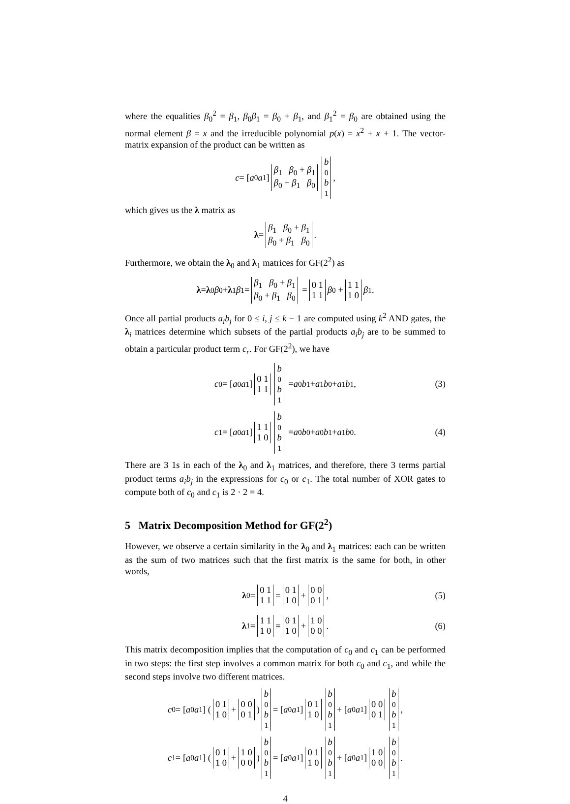where the equalities β<sub>0</sub><sup>2</sup> = β<sub>1</sub>, β<sub>0</sub>β<sub>1</sub> = β<sub>0</sub> + β<sub>1</sub>, and β<sub>1</sub><sup>2</sup> = β<sub>0</sub> are obtained using the normal element β = x and the irreducible polynomial p(x) = x<sup>2</sup> + x + 1. The vector-matrix expansion of the product can be written as
c = [a<sub>0</sub> a<sub>1</sub>] β<sub>1</sub> β<sub>0</sub> + β<sub>1</sub> β<sub>0</sub> + β<sub>1</sub> β<sub>0</sub> b<sub>0</sub> b<sub>1</sub> ,
which gives us the λ matrix as
λ = β<sub>1</sub> β<sub>0</sub> + β<sub>1</sub> β<sub>0</sub> + β<sub>1</sub> β<sub>0</sub> .
Furthermore, we obtain the λ<sub>0</sub> and λ<sub>1</sub> matrices for GF(2<sup>2</sup>) as
λ = λ<sub>0</sub> β<sub>0</sub> + λ<sub>1</sub> β<sub>1</sub> = β<sub>1</sub> β<sub>0</sub> + β<sub>1</sub> β<sub>0</sub> + β<sub>1</sub> β<sub>0</sub> = 0 1 1 1 β<sub>0</sub> + 1 1 1 0 β<sub>1</sub> .
Once all partial products a<sub>i</sub>b<sub>j</sub> for 0 ≤ i, j ≤ k − 1 are computed using k<sup>2</sup> AND gates, the λ<sub>i</sub> matrices determine which subsets of the partial products a<sub>i</sub>b<sub>j</sub> are to be summed to obtain a particular product term c<sub>r</sub>. For GF(2<sup>2</sup>), we have
c<sub>0</sub> = [a<sub>0</sub> a<sub>1</sub>] 0 1 1 1 b<sub>0</sub> b<sub>1</sub> = a<sub>0</sub> b<sub>1</sub> + a<sub>1</sub> b<sub>0</sub> + a<sub>1</sub> b<sub>1</sub> , (3)
c<sub>1</sub> = [a<sub>0</sub> a<sub>1</sub>] 1 1 1 0 b<sub>0</sub> b<sub>1</sub> = a<sub>0</sub> b<sub>0</sub> + a<sub>0</sub> b<sub>1</sub> + a<sub>1</sub> b<sub>0</sub> . (4)
There are 3 1s in each of the λ<sub>0</sub> and λ<sub>1</sub> matrices, and therefore, there 3 terms partial product terms a<sub>i</sub>b<sub>j</sub> in the expressions for c<sub>0</sub> or c<sub>1</sub>. The total number of XOR gates to compute both of c<sub>0</sub> and c<sub>1</sub> is 2 · 2 = 4.
5 Matrix Decomposition Method for GF(2<sup>2</sup>)
However, we observe a certain similarity in the λ<sub>0</sub> and λ<sub>1</sub> matrices: each can be written as the sum of two matrices such that the first matrix is the same for both, in other words,
λ<sub>0</sub> = 0 1 1 1 = 0 1 1 0 + 0 0 0 1 , (5)
λ<sub>1</sub> = 1 1 1 0 = 0 1 1 0 + 1 0 0 0 . (6)
This matrix decomposition implies that the computation of c<sub>0</sub> and c<sub>1</sub> can be performed in two steps: the first step involves a common matrix for both c<sub>0</sub> and c<sub>1</sub>, and while the second steps involve two different matrices.
c<sub>0</sub> = [a<sub>0</sub> a<sub>1</sub>] (0 1 1 0 + 0 0 0 1) b<sub>0</sub> b<sub>1</sub> = [a<sub>0</sub> a<sub>1</sub>] 0 1 1 0 b<sub>0</sub> b<sub>1</sub> + [a<sub>0</sub> a<sub>1</sub>] 0 0 0 1 b<sub>0</sub> b<sub>1</sub> ,
c<sub>1</sub> = [a<sub>0</sub> a<sub>1</sub>] (0 1 1 0 + 1 0 0 0) b<sub>0</sub> b<sub>1</sub> = [a<sub>0</sub> a<sub>1</sub>] 0 1 1 0 b<sub>0</sub> b<sub>1</sub> + [a<sub>0</sub> a<sub>1</sub>] 1 0 0 0 b<sub>0</sub> b<sub>1</sub> .
4